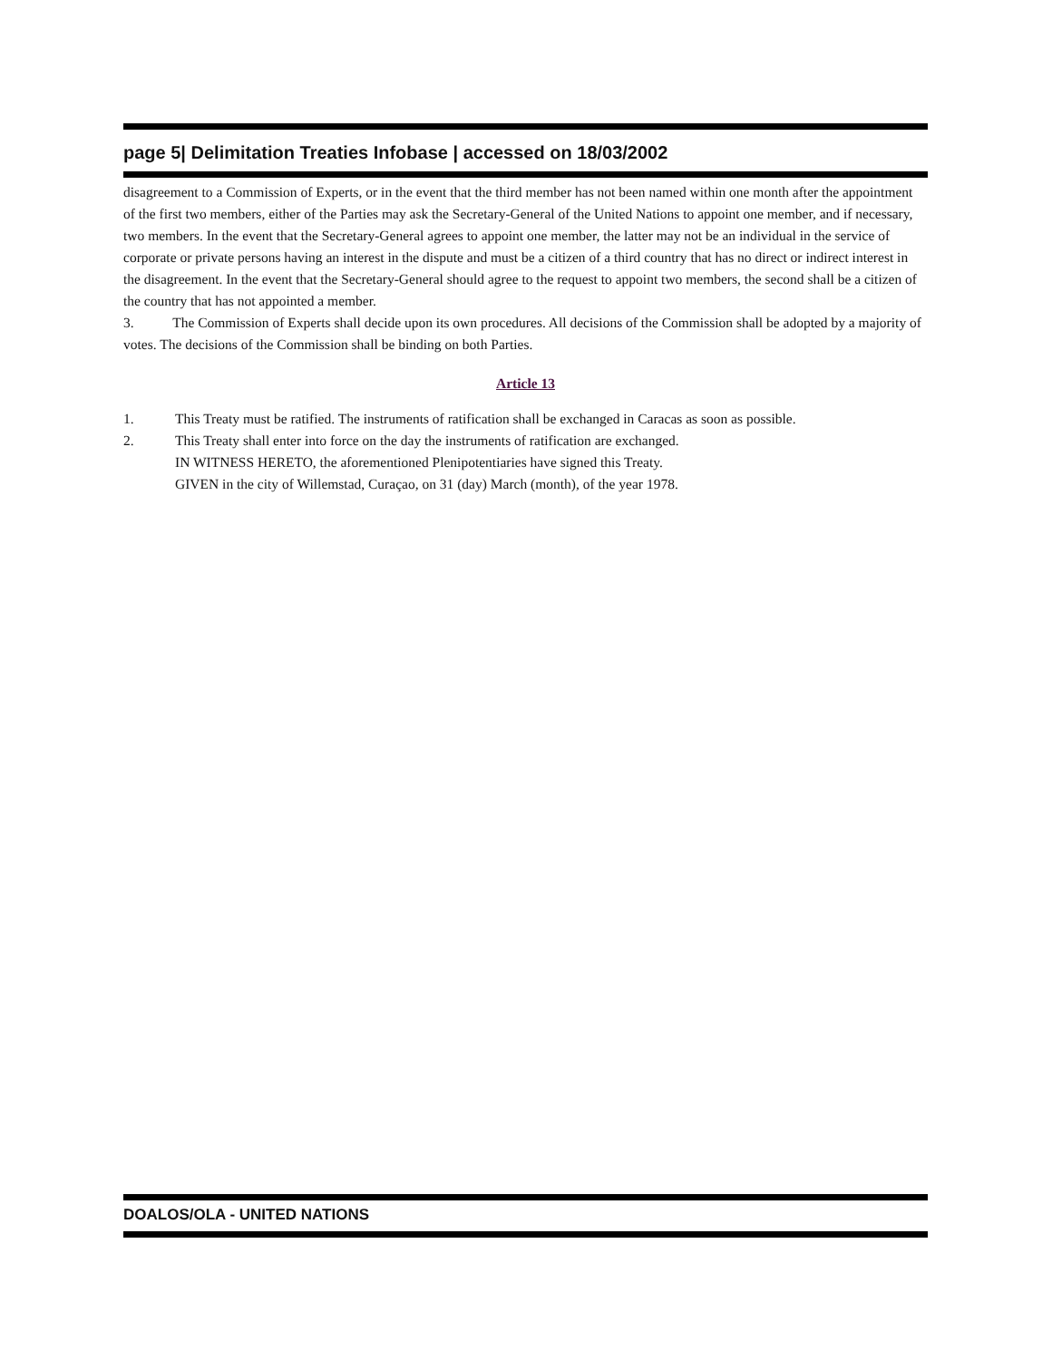page 5| Delimitation Treaties Infobase | accessed on 18/03/2002
disagreement to a Commission of Experts, or in the event that the third member has not been named within one month after the appointment of the first two members, either of the Parties may ask the Secretary-General of the United Nations to appoint one member, and if necessary, two members. In the event that the Secretary-General agrees to appoint one member, the latter may not be an individual in the service of corporate or private persons having an interest in the dispute and must be a citizen of a third country that has no direct or indirect interest in the disagreement. In the event that the Secretary-General should agree to the request to appoint two members, the second shall be a citizen of the country that has not appointed a member.
3. The Commission of Experts shall decide upon its own procedures. All decisions of the Commission shall be adopted by a majority of votes. The decisions of the Commission shall be binding on both Parties.
Article 13
1. This Treaty must be ratified. The instruments of ratification shall be exchanged in Caracas as soon as possible.
2. This Treaty shall enter into force on the day the instruments of ratification are exchanged.
IN WITNESS HERETO, the aforementioned Plenipotentiaries have signed this Treaty.
GIVEN in the city of Willemstad, Curaçao, on 31 (day) March (month), of the year 1978.
DOALOS/OLA - UNITED NATIONS